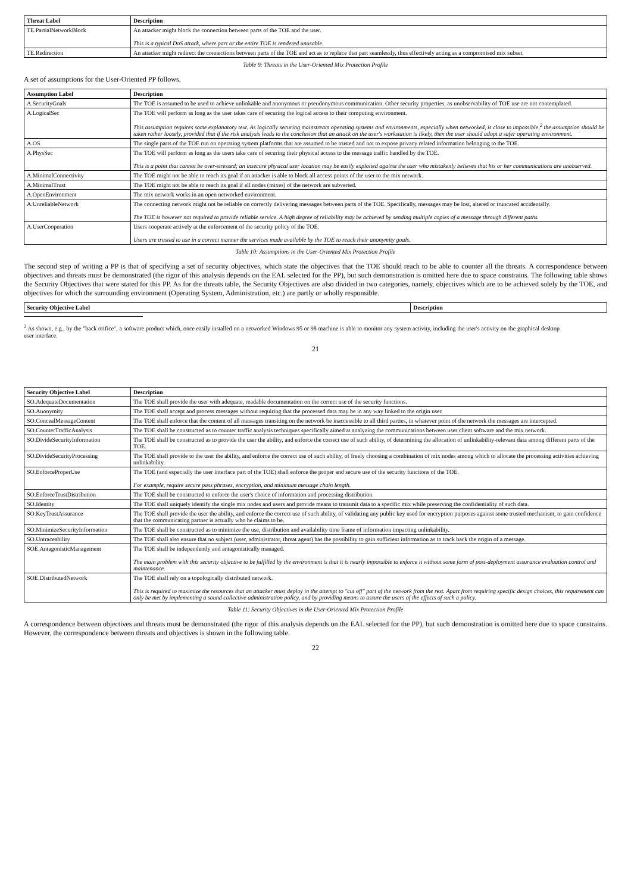| Threat Label | Description |
| --- | --- |
| TE.PartialNetworkBlock | An attacker might block the connection between parts of the TOE and the user. This is a typical DoS attack, where part or the entire TOE is rendered unusable. |
| TE.Redirection | An attacker might redirect the connections between parts of the TOE and act as to replace that part seamlessly, thus effectively acting as a compromised mix subset. |
Table 9: Threats in the User-Oriented Mix Protection Profile
A set of assumptions for the User-Oriented PP follows.
| Assumption Label | Description |
| --- | --- |
| A.SecurityGoals | The TOE is assumed to be used to achieve unlinkable and anonymous or pseudonymous communication. Other security properties, as unobservability of TOE use are not contemplated. |
| A.LogicalSec | The TOE will perform as long as the user takes care of securing the logical access to their computing environment. This assumption requires some explanatory text. As logically securing mainstream operating systems and environments, especially when networked, is close to impossible,<sup>2</sup> the assumption should be taken rather loosely, provided that if the risk analysis leads to the conclusion that an attack on the user's workstation is likely, then the user should adopt a safer operating environment. |
| A.OS | The single parts of the TOE run on operating system platforms that are assumed to be trusted and not to expose privacy related information belonging to the TOE. |
| A.PhysSec | The TOE will perform as long as the users take care of securing their physical access to the message traffic handled by the TOE. This is a point that cannot be over-stressed; an insecure physical user location may be easily exploited against the user who mistakenly believes that his or her communications are unobserved. |
| A.MinimalConnectivity | The TOE might not be able to reach its goal if an attacker is able to block all access points of the user to the mix network. |
| A.MinimalTrust | The TOE might not be able to reach its goal if all nodes (mixes) of the network are subverted. |
| A.OpenEnvironment | The mix network works in an open networked environment. |
| A.UnreliableNetwork | The connecting network might not be reliable on correctly delivering messages between parts of the TOE. Specifically, messages may be lost, altered or truncated accidentally. The TOE is however not required to provide reliable service. A high degree of reliability may be achieved by sending multiple copies of a message through different paths. |
| A.UserCooperation | Users cooperate actively at the enforcement of the security policy of the TOE. Users are trusted to use in a correct manner the services made available by the TOE to reach their anonymity goals. |
Table 10: Assumptions in the User-Oriented Mix Protection Profile
The second step of writing a PP is that of specifying a set of security objectives, which state the objectives that the TOE should reach to be able to counter all the threats. A correspondence between objectives and threats must be demonstrated (the rigor of this analysis depends on the EAL selected for the PP), but such demonstration is omitted here due to space constrains. The following table shows the Security Objectives that were stated for this PP. As for the threats table, the Security Objectives are also divided in two categories, namely, objectives which are to be achieved solely by the TOE, and objectives for which the surrounding environment (Operating System, Administration, etc.) are partly or wholly responsible.
| Security Objective Label | Description |
| --- | --- |
<sup>2</sup> As shown, e.g., by the "back orifice", a software product which, once easily installed on a networked Windows 95 or 98 machine is able to monitor any system activity, including the user's activity on the graphical desktop user interface.
21
| Security Objective Label | Description |
| --- | --- |
| SO.AdequateDocumentation | The TOE shall provide the user with adequate, readable documentation on the correct use of the security functions. |
| SO.Anonymity | The TOE shall accept and process messages without requiring that the processed data may be in any way linked to the origin user. |
| SO.ConcealMessageContent | The TOE shall enforce that the content of all messages transiting on the network be inaccessible to all third parties, in whatever point of the network the messages are intercepted. |
| SO.CounterTrafficAnalysis | The TOE shall be constructed as to counter traffic analysis techniques specifically aimed at analyzing the communications between user client software and the mix network. |
| SO.DivideSecurityInformation | The TOE shall be constructed as to provide the user the ability, and enforce the correct use of such ability, of determining the allocation of unlinkability-relevant data among different parts of the TOE. |
| SO.DivideSecurityProcessing | The TOE shall provide to the user the ability, and enforce the correct use of such ability, of freely choosing a combination of mix nodes among which to allocate the processing activities achieving unlinkability. |
| SO.EnforceProperUse | The TOE (and especially the user interface part of the TOE) shall enforce the proper and secure use of the security functions of the TOE. For example, require secure pass phrases, encryption, and minimum message chain length. |
| SO.EnforceTrustDistribution | The TOE shall be constructed to enforce the user's choice of information and processing distribution. |
| SO.Identity | The TOE shall uniquely identify the single mix nodes and users and provide means to transmit data to a specific mix while preserving the confidentiality of such data. |
| SO.KeyTrustAssurance | The TOE shall provide the user the ability, and enforce the correct use of such ability, of validating any public key used for encryption purposes against some trusted mechanism, to gain confidence that the communicating partner is actually who he claims to be. |
| SO.MinimizeSecurityInformation | The TOE shall be constructed as to minimize the use, distribution and availability time frame of information impacting unlinkability. |
| SO.Untraceability | The TOE shall also ensure that no subject (user, administrator, threat agent) has the possibility to gain sufficient information as to track back the origin of a message. |
| SOE.AntagonisticManagement | The TOE shall be independently and antagonistically managed. The main problem with this security objective to be fulfilled by the environment is that it is nearly impossible to enforce it without some form of post-deployment assurance evaluation control and maintenance. |
| SOE.DistributedNetwork | The TOE shall rely on a topologically distributed network. This is required to maximize the resources that an attacker must deploy in the attempt to "cut off" part of the network from the rest. Apart from requiring specific design choices, this requirement can only be met by implementing a sound collective administration policy, and by providing means to assure the users of the effects of such a policy. |
Table 11: Security Objectives in the User-Oriented Mix Protection Profile
A correspondence between objectives and threats must be demonstrated (the rigor of this analysis depends on the EAL selected for the PP), but such demonstration is omitted here due to space constrains. However, the correspondence between threats and objectives is shown in the following table.
22